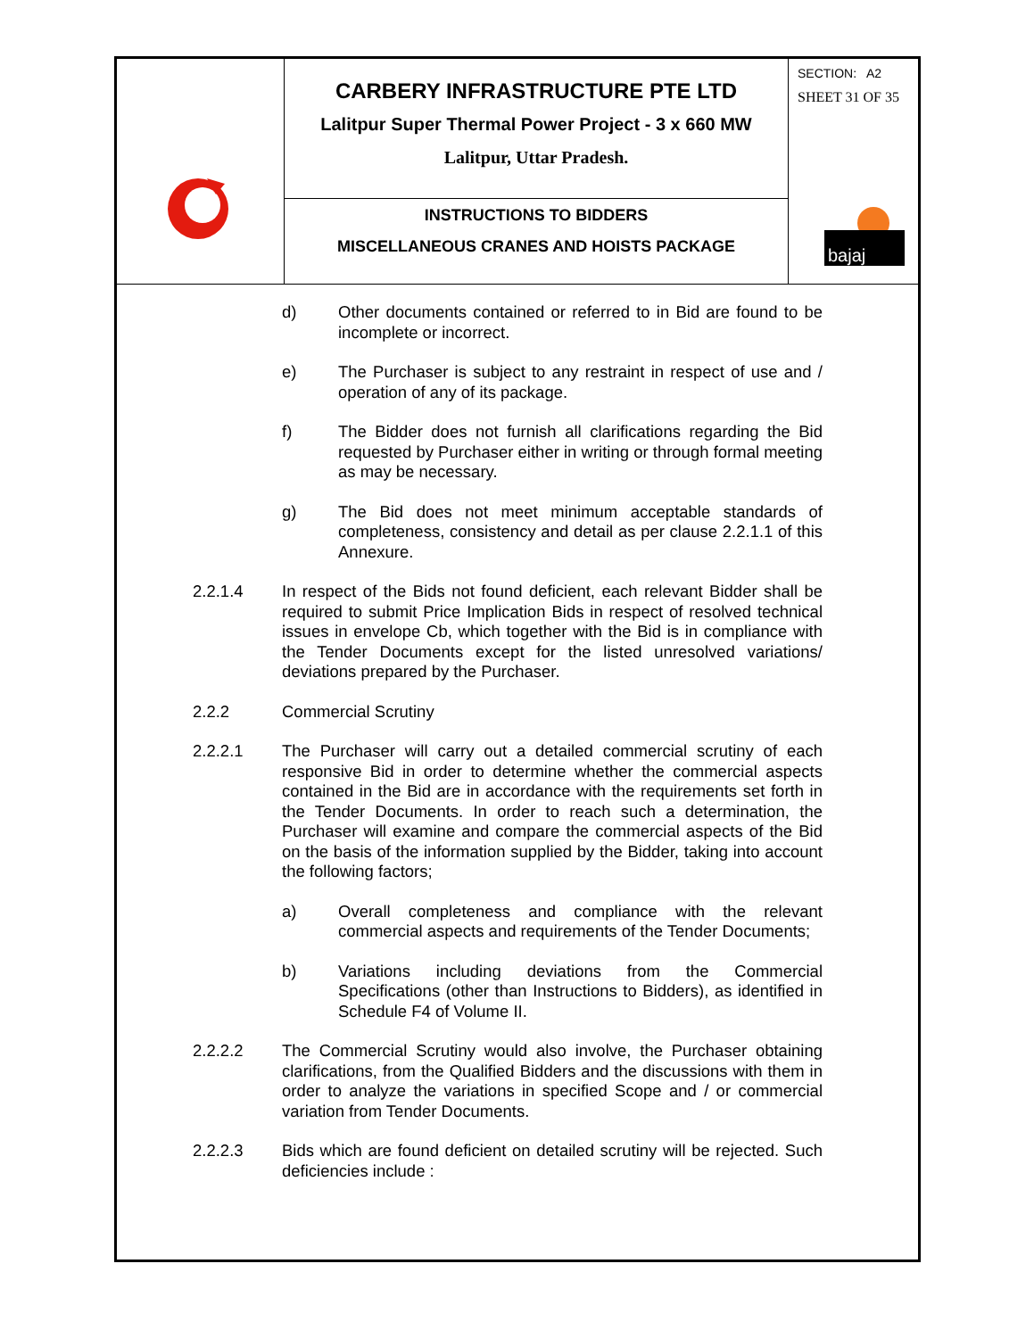CARBERY INFRASTRUCTURE PTE LTD
Lalitpur Super Thermal Power Project - 3 x 660 MW
Lalitpur, Uttar Pradesh.
INSTRUCTIONS TO BIDDERS
MISCELLANEOUS CRANES AND HOISTS PACKAGE
SECTION: A2
SHEET 31 OF 35
bajaj
d) Other documents contained or referred to in Bid are found to be incomplete or incorrect.
e) The Purchaser is subject to any restraint in respect of use and / operation of any of its package.
f) The Bidder does not furnish all clarifications regarding the Bid requested by Purchaser either in writing or through formal meeting as may be necessary.
g) The Bid does not meet minimum acceptable standards of completeness, consistency and detail as per clause 2.2.1.1 of this Annexure.
2.2.1.4 In respect of the Bids not found deficient, each relevant Bidder shall be required to submit Price Implication Bids in respect of resolved technical issues in envelope Cb, which together with the Bid is in compliance with the Tender Documents except for the listed unresolved variations/ deviations prepared by the Purchaser.
2.2.2 Commercial Scrutiny
2.2.2.1 The Purchaser will carry out a detailed commercial scrutiny of each responsive Bid in order to determine whether the commercial aspects contained in the Bid are in accordance with the requirements set forth in the Tender Documents. In order to reach such a determination, the Purchaser will examine and compare the commercial aspects of the Bid on the basis of the information supplied by the Bidder, taking into account the following factors;
a) Overall completeness and compliance with the relevant commercial aspects and requirements of the Tender Documents;
b) Variations including deviations from the Commercial Specifications (other than Instructions to Bidders), as identified in Schedule F4 of Volume II.
2.2.2.2 The Commercial Scrutiny would also involve, the Purchaser obtaining clarifications, from the Qualified Bidders and the discussions with them in order to analyze the variations in specified Scope and / or commercial variation from Tender Documents.
2.2.2.3 Bids which are found deficient on detailed scrutiny will be rejected. Such deficiencies include :